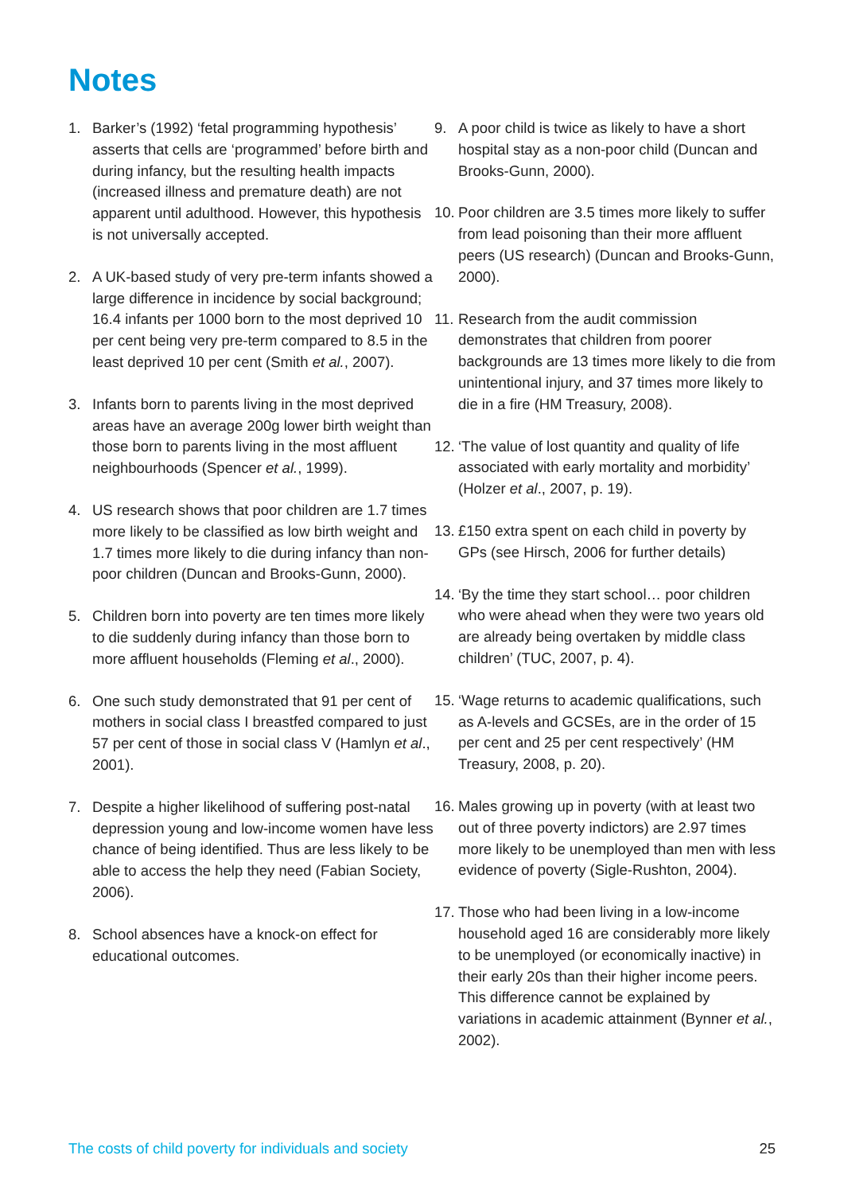Notes
1. Barker’s (1992) ‘fetal programming hypothesis’ asserts that cells are ‘programmed’ before birth and during infancy, but the resulting health impacts (increased illness and premature death) are not apparent until adulthood. However, this hypothesis is not universally accepted.
2. A UK-based study of very pre-term infants showed a large difference in incidence by social background; 16.4 infants per 1000 born to the most deprived 10 per cent being very pre-term compared to 8.5 in the least deprived 10 per cent (Smith et al., 2007).
3. Infants born to parents living in the most deprived areas have an average 200g lower birth weight than those born to parents living in the most affluent neighbourhoods (Spencer et al., 1999).
4. US research shows that poor children are 1.7 times more likely to be classified as low birth weight and 1.7 times more likely to die during infancy than non-poor children (Duncan and Brooks-Gunn, 2000).
5. Children born into poverty are ten times more likely to die suddenly during infancy than those born to more affluent households (Fleming et al., 2000).
6. One such study demonstrated that 91 per cent of mothers in social class I breastfed compared to just 57 per cent of those in social class V (Hamlyn et al., 2001).
7. Despite a higher likelihood of suffering post-natal depression young and low-income women have less chance of being identified. Thus are less likely to be able to access the help they need (Fabian Society, 2006).
8. School absences have a knock-on effect for educational outcomes.
9. A poor child is twice as likely to have a short hospital stay as a non-poor child (Duncan and Brooks-Gunn, 2000).
10.
Poor children are 3.5 times more likely to suffer from lead poisoning than their more affluent peers (US research) (Duncan and Brooks-Gunn, 2000).
11.
Research from the audit commission demonstrates that children from poorer backgrounds are 13 times more likely to die from unintentional injury, and 37 times more likely to die in a fire (HM Treasury, 2008).
12.
‘The value of lost quantity and quality of life associated with early mortality and morbidity’ (Holzer et al., 2007, p. 19).
13.
£150 extra spent on each child in poverty by GPs (see Hirsch, 2006 for further details)
14.
‘By the time they start school… poor children who were ahead when they were two years old are already being overtaken by middle class children’ (TUC, 2007, p. 4).
15.
‘Wage returns to academic qualifications, such as A-levels and GCSEs, are in the order of 15 per cent and 25 per cent respectively’ (HM Treasury, 2008, p. 20).
16.
Males growing up in poverty (with at least two out of three poverty indictors) are 2.97 times more likely to be unemployed than men with less evidence of poverty (Sigle-Rushton, 2004).
17.
Those who had been living in a low-income household aged 16 are considerably more likely to be unemployed (or economically inactive) in their early 20s than their higher income peers. This difference cannot be explained by variations in academic attainment (Bynner et al., 2002).
The costs of child poverty for individuals and society 25